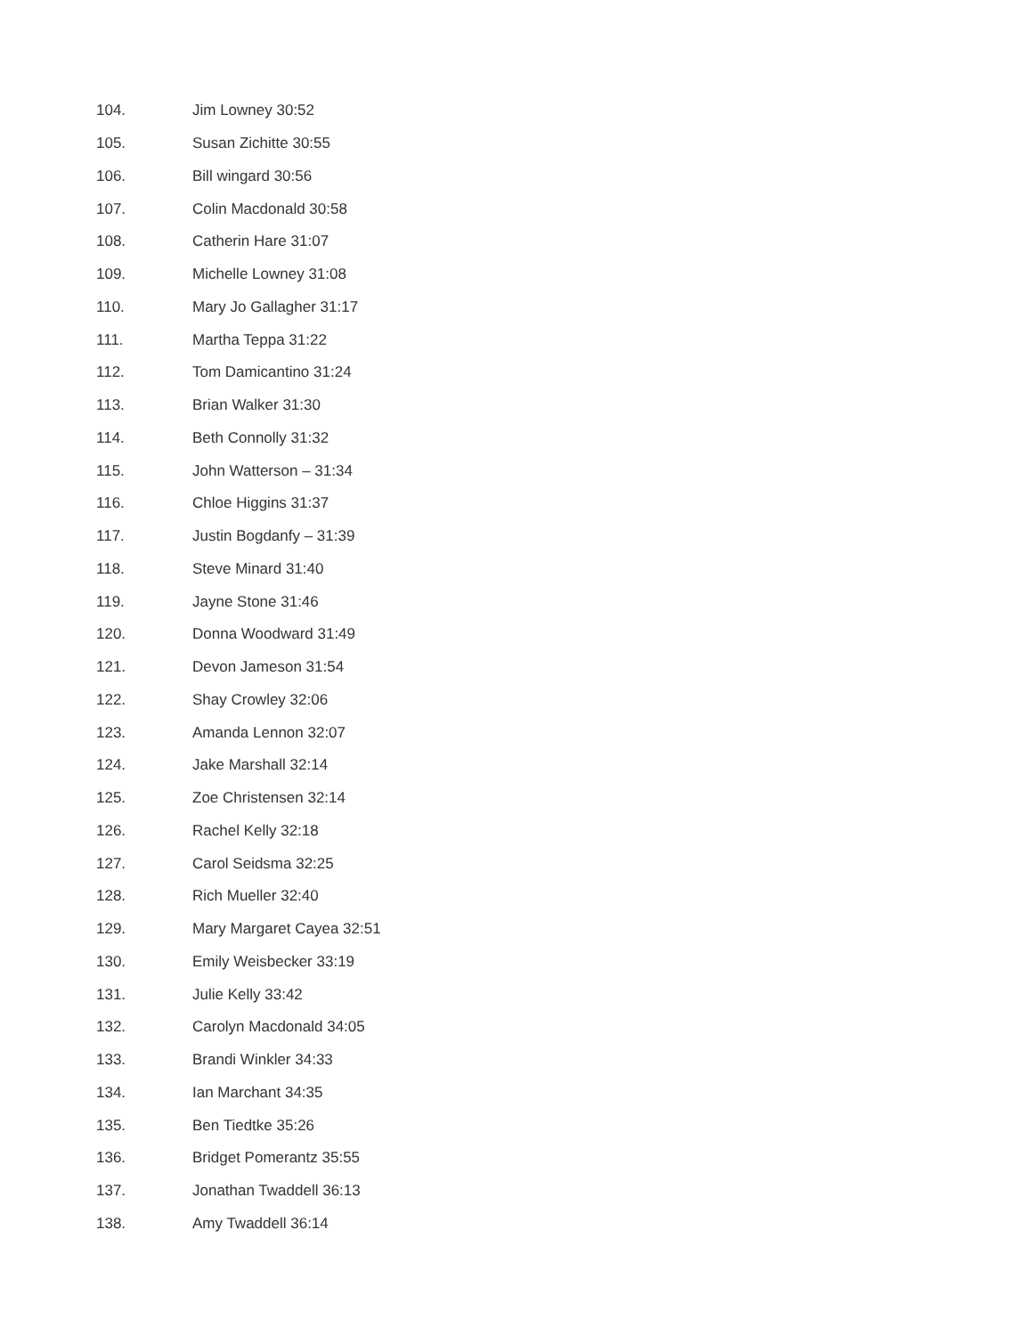104. Jim Lowney 30:52
105. Susan Zichitte 30:55
106. Bill wingard 30:56
107. Colin Macdonald 30:58
108. Catherin Hare 31:07
109. Michelle Lowney 31:08
110. Mary Jo Gallagher 31:17
111. Martha Teppa 31:22
112. Tom Damicantino 31:24
113. Brian Walker 31:30
114. Beth Connolly 31:32
115. John Watterson – 31:34
116. Chloe Higgins 31:37
117. Justin Bogdanfy – 31:39
118. Steve Minard 31:40
119. Jayne Stone 31:46
120. Donna Woodward 31:49
121. Devon Jameson 31:54
122. Shay Crowley 32:06
123. Amanda Lennon 32:07
124. Jake Marshall 32:14
125. Zoe Christensen 32:14
126. Rachel Kelly 32:18
127. Carol Seidsma 32:25
128. Rich Mueller 32:40
129. Mary Margaret Cayea 32:51
130. Emily Weisbecker 33:19
131. Julie Kelly 33:42
132. Carolyn Macdonald 34:05
133. Brandi Winkler 34:33
134. Ian Marchant 34:35
135. Ben Tiedtke 35:26
136. Bridget Pomerantz 35:55
137. Jonathan Twaddell 36:13
138. Amy Twaddell 36:14